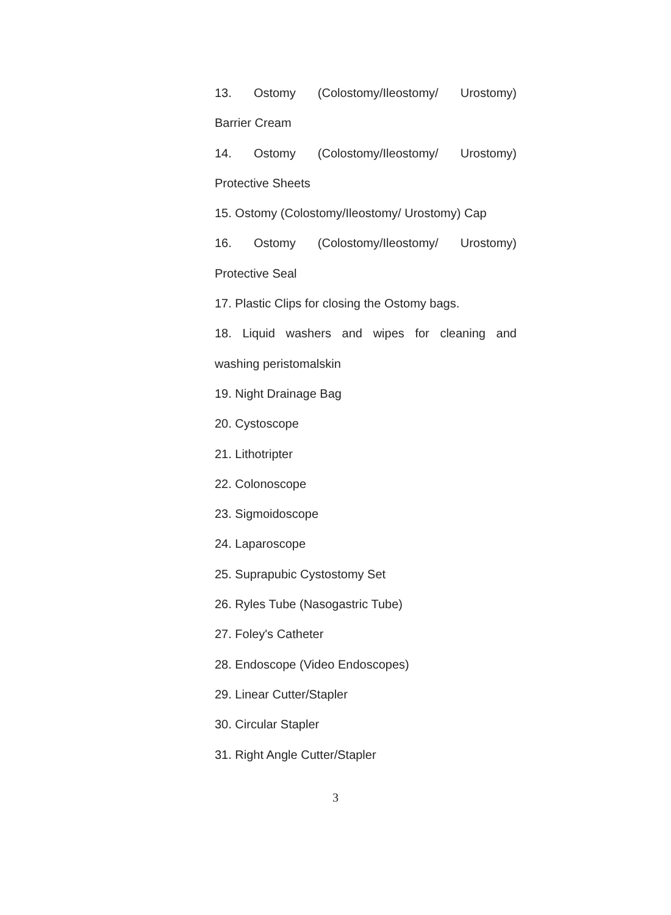13. Ostomy (Colostomy/Ileostomy/ Urostomy)
Barrier Cream
14. Ostomy (Colostomy/Ileostomy/ Urostomy)
Protective Sheets
15. Ostomy (Colostomy/Ileostomy/ Urostomy) Cap
16. Ostomy (Colostomy/Ileostomy/ Urostomy)
Protective Seal
17. Plastic Clips for closing the Ostomy bags.
18. Liquid washers and wipes for cleaning and
washing peristomalskin
19. Night Drainage Bag
20. Cystoscope
21. Lithotripter
22. Colonoscope
23. Sigmoidoscope
24. Laparoscope
25. Suprapubic Cystostomy Set
26. Ryles Tube (Nasogastric Tube)
27. Foley's Catheter
28. Endoscope (Video Endoscopes)
29. Linear Cutter/Stapler
30. Circular Stapler
31. Right Angle Cutter/Stapler
3